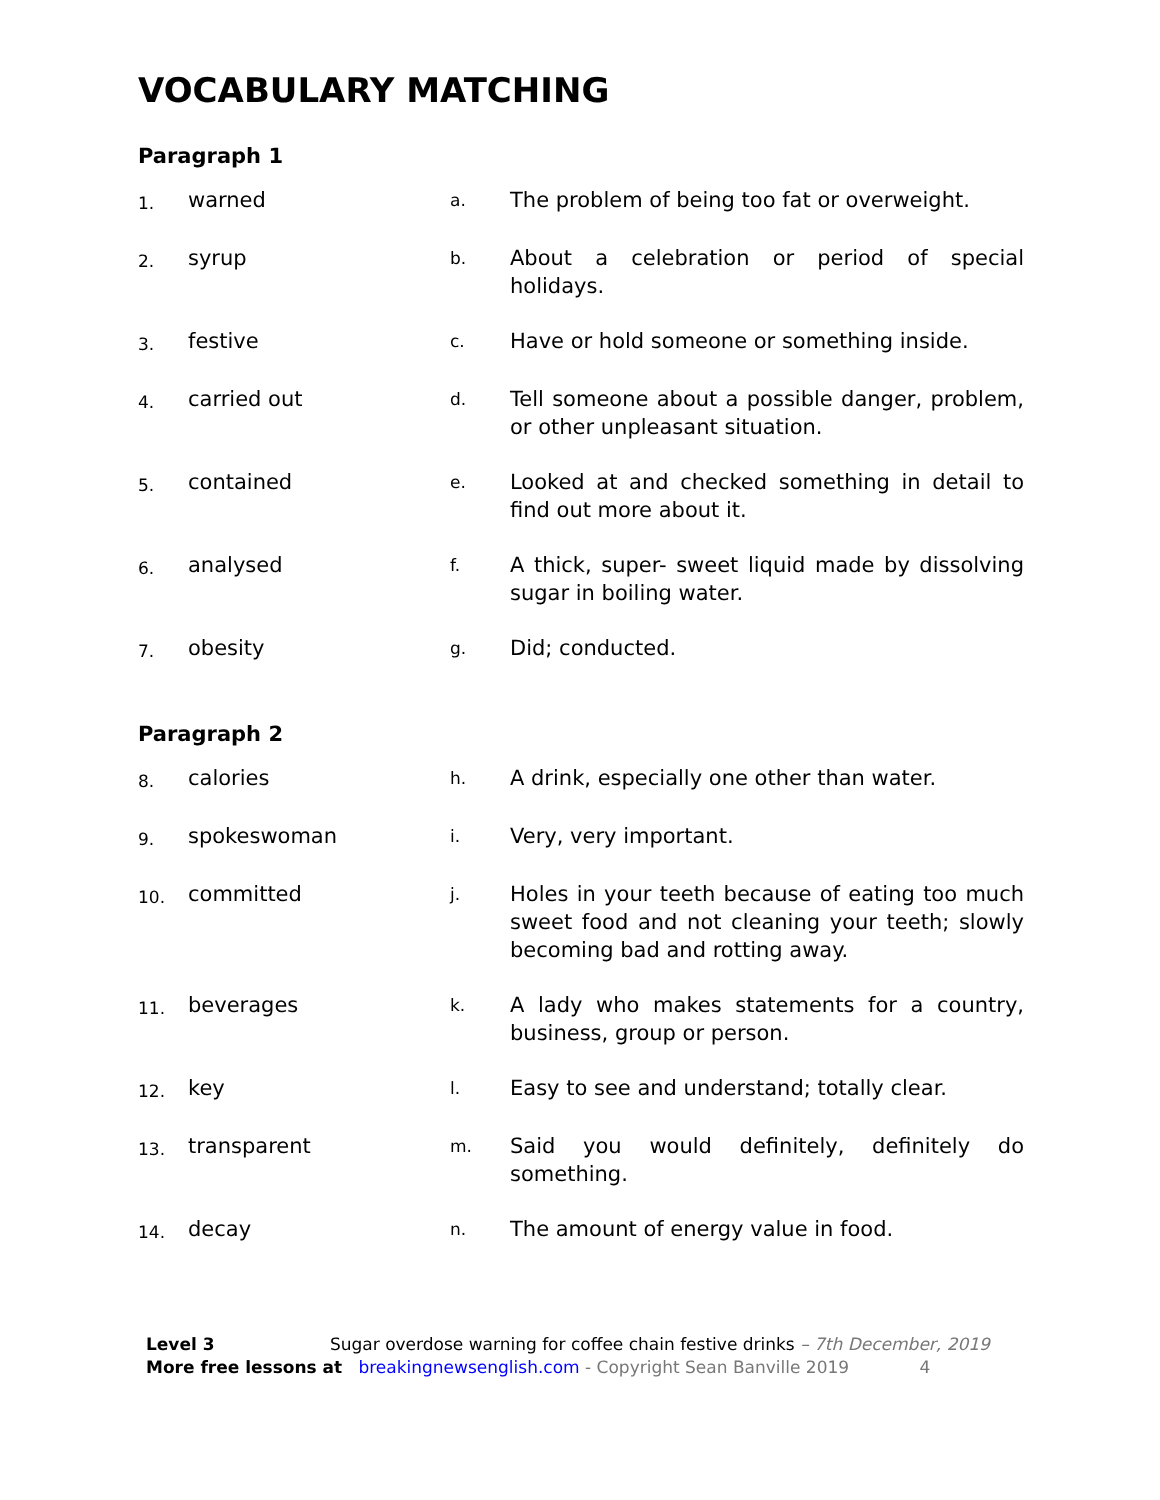VOCABULARY MATCHING
Paragraph 1
| 1. | warned | a. | The problem of being too fat or overweight. |
| 2. | syrup | b. | About a celebration or period of special holidays. |
| 3. | festive | c. | Have or hold someone or something inside. |
| 4. | carried out | d. | Tell someone about a possible danger, problem, or other unpleasant situation. |
| 5. | contained | e. | Looked at and checked something in detail to find out more about it. |
| 6. | analysed | f. | A thick, super- sweet liquid made by dissolving sugar in boiling water. |
| 7. | obesity | g. | Did; conducted. |
Paragraph 2
| 8. | calories | h. | A drink, especially one other than water. |
| 9. | spokeswoman | i. | Very, very important. |
| 10. | committed | j. | Holes in your teeth because of eating too much sweet food and not cleaning your teeth; slowly becoming bad and rotting away. |
| 11. | beverages | k. | A lady who makes statements for a country, business, group or person. |
| 12. | key | l. | Easy to see and understand; totally clear. |
| 13. | transparent | m. | Said you would definitely, definitely do something. |
| 14. | decay | n. | The amount of energy value in food. |
Level 3 Sugar overdose warning for coffee chain festive drinks – 7th December, 2019
More free lessons at breakingnewsenglish.com - Copyright Sean Banville 2019 4